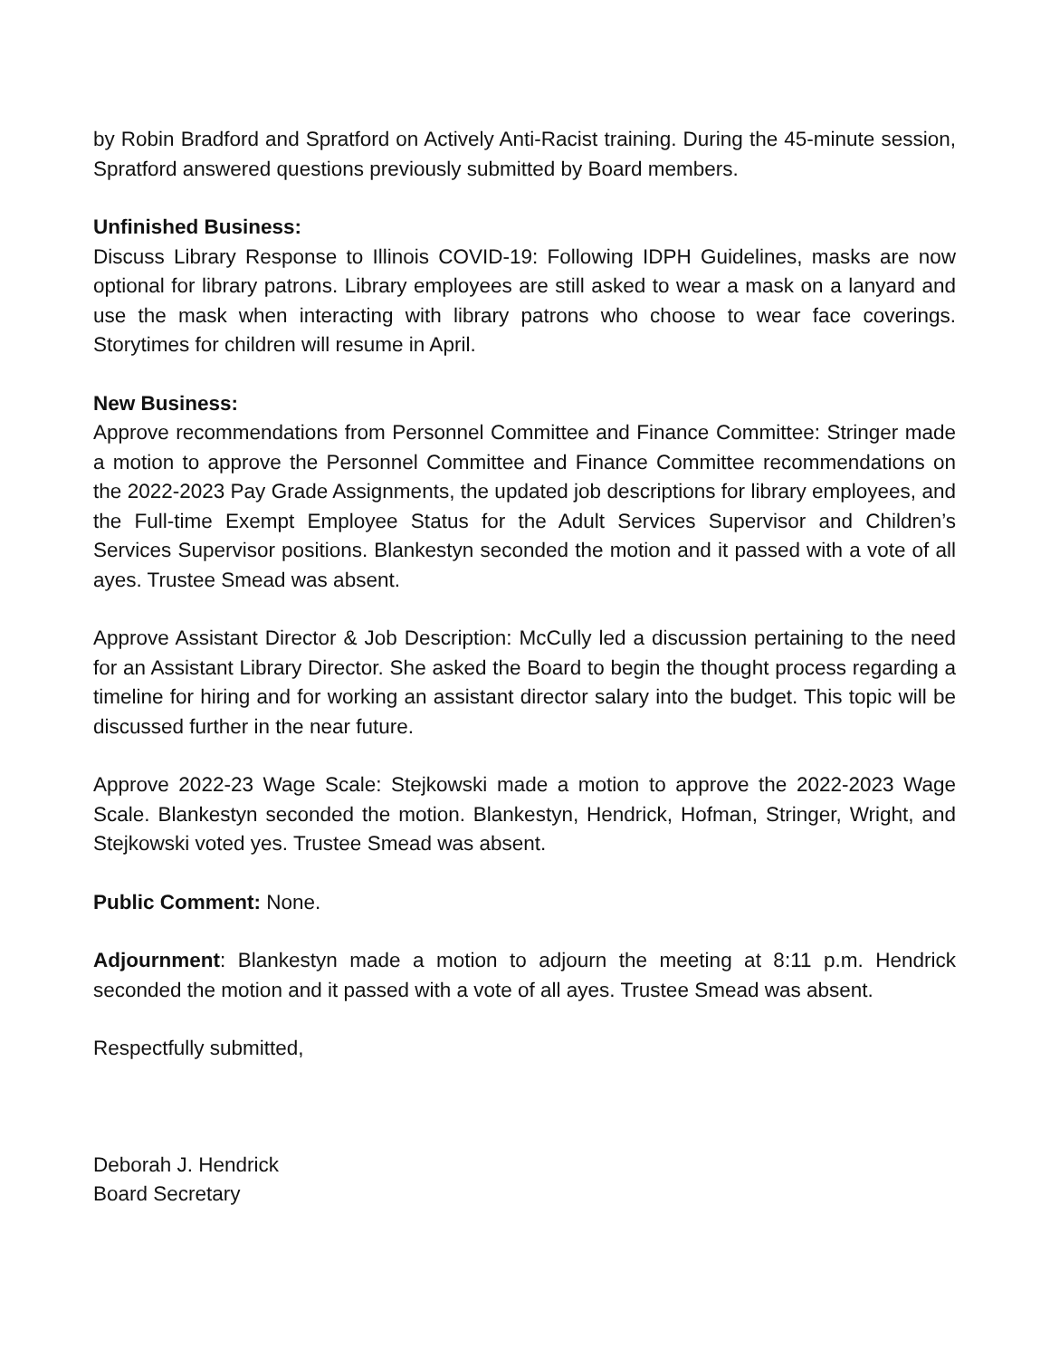by Robin Bradford and Spratford on Actively Anti-Racist training. During the 45-minute session, Spratford answered questions previously submitted by Board members.
Unfinished Business:
Discuss Library Response to Illinois COVID-19: Following IDPH Guidelines, masks are now optional for library patrons. Library employees are still asked to wear a mask on a lanyard and use the mask when interacting with library patrons who choose to wear face coverings. Storytimes for children will resume in April.
New Business:
Approve recommendations from Personnel Committee and Finance Committee: Stringer made a motion to approve the Personnel Committee and Finance Committee recommendations on the 2022-2023 Pay Grade Assignments, the updated job descriptions for library employees, and the Full-time Exempt Employee Status for the Adult Services Supervisor and Children’s Services Supervisor positions. Blankestyn seconded the motion and it passed with a vote of all ayes. Trustee Smead was absent.
Approve Assistant Director & Job Description: McCully led a discussion pertaining to the need for an Assistant Library Director. She asked the Board to begin the thought process regarding a timeline for hiring and for working an assistant director salary into the budget. This topic will be discussed further in the near future.
Approve 2022-23 Wage Scale: Stejkowski made a motion to approve the 2022-2023 Wage Scale. Blankestyn seconded the motion. Blankestyn, Hendrick, Hofman, Stringer, Wright, and Stejkowski voted yes. Trustee Smead was absent.
Public Comment: None.
Adjournment: Blankestyn made a motion to adjourn the meeting at 8:11 p.m. Hendrick seconded the motion and it passed with a vote of all ayes. Trustee Smead was absent.
Respectfully submitted,
Deborah J. Hendrick
Board Secretary